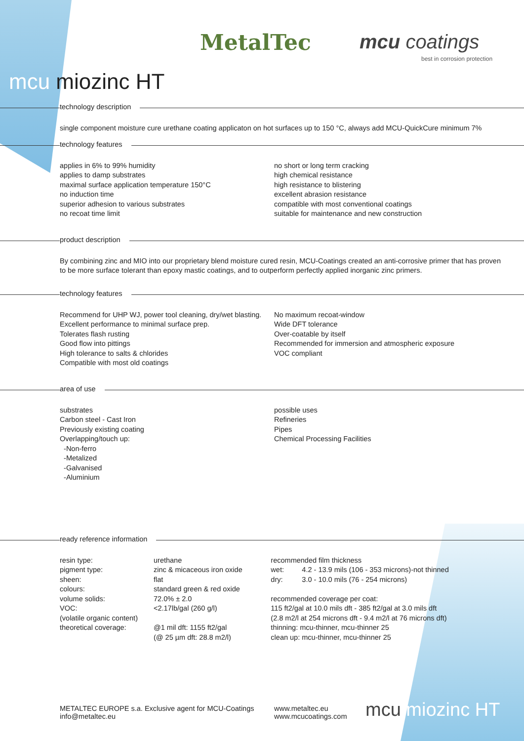MetalTec mcu coatings
best in corrosion protection
mcu miozinc HT
technology description
single component moisture cure urethane coating applicaton on hot surfaces up to 150 °C, always add MCU-QuickCure minimum 7%
technology features
applies in 6% to 99% humidity
applies to damp substrates
maximal surface application temperature 150°C
no induction time
superior adhesion to various substrates
no recoat time limit
no short or long term cracking
high chemical resistance
high resistance to blistering
excellent abrasion resistance
compatible with most conventional coatings
suitable for maintenance and new construction
product description
By combining zinc and MIO into our proprietary blend moisture cured resin, MCU-Coatings created an anti-corrosive primer that has proven to be more surface tolerant than epoxy mastic coatings, and to outperform perfectly applied inorganic zinc primers.
technology features
Recommend for UHP WJ, power tool cleaning, dry/wet blasting.
Excellent performance to minimal surface prep.
Tolerates flash rusting
Good flow into pittings
High tolerance to salts & chlorides
Compatible with most old coatings
No maximum recoat-window
Wide DFT tolerance
Over-coatable by itself
Recommended for immersion and atmospheric exposure
VOC compliant
area of use
substrates
Carbon steel - Cast Iron
Previously existing coating
Overlapping/touch up:
-Non-ferro
-Metalized
-Galvanised
-Aluminium
possible uses
Refineries
Pipes
Chemical Processing Facilities
ready reference information
| resin type: | urethane |
| pigment type: | zinc & micaceous iron oxide |
| sheen: | flat |
| colours: | standard green & red oxide |
| volume solids: | 72.0% ± 2.0 |
| VOC: | <2.17lb/gal (260 g/l) |
| (volatile organic content) | |
| theoretical coverage: | @1 mil dft: 1155 ft2/gal (@ 25 µm dft: 28.8 m2/l) |
recommended film thickness
| wet: | 4.2 - 13.9 mils (106 - 353 microns)-not thinned |
| dry: | 3.0 - 10.0 mils (76 - 254 microns) |
recommended coverage per coat:
115 ft2/gal at 10.0 mils dft - 385 ft2/gal at 3.0 mils dft
(2.8 m2/l at 254 microns dft - 9.4 m2/l at 76 microns dft)
thinning: mcu-thinner, mcu-thinner 25
clean up: mcu-thinner, mcu-thinner 25
METALTEC EUROPE s.a. Exclusive agent for MCU-Coatings
info@metaltec.eu
www.metaltec.eu
www.mcucoatings.com
mcu miozinc HT